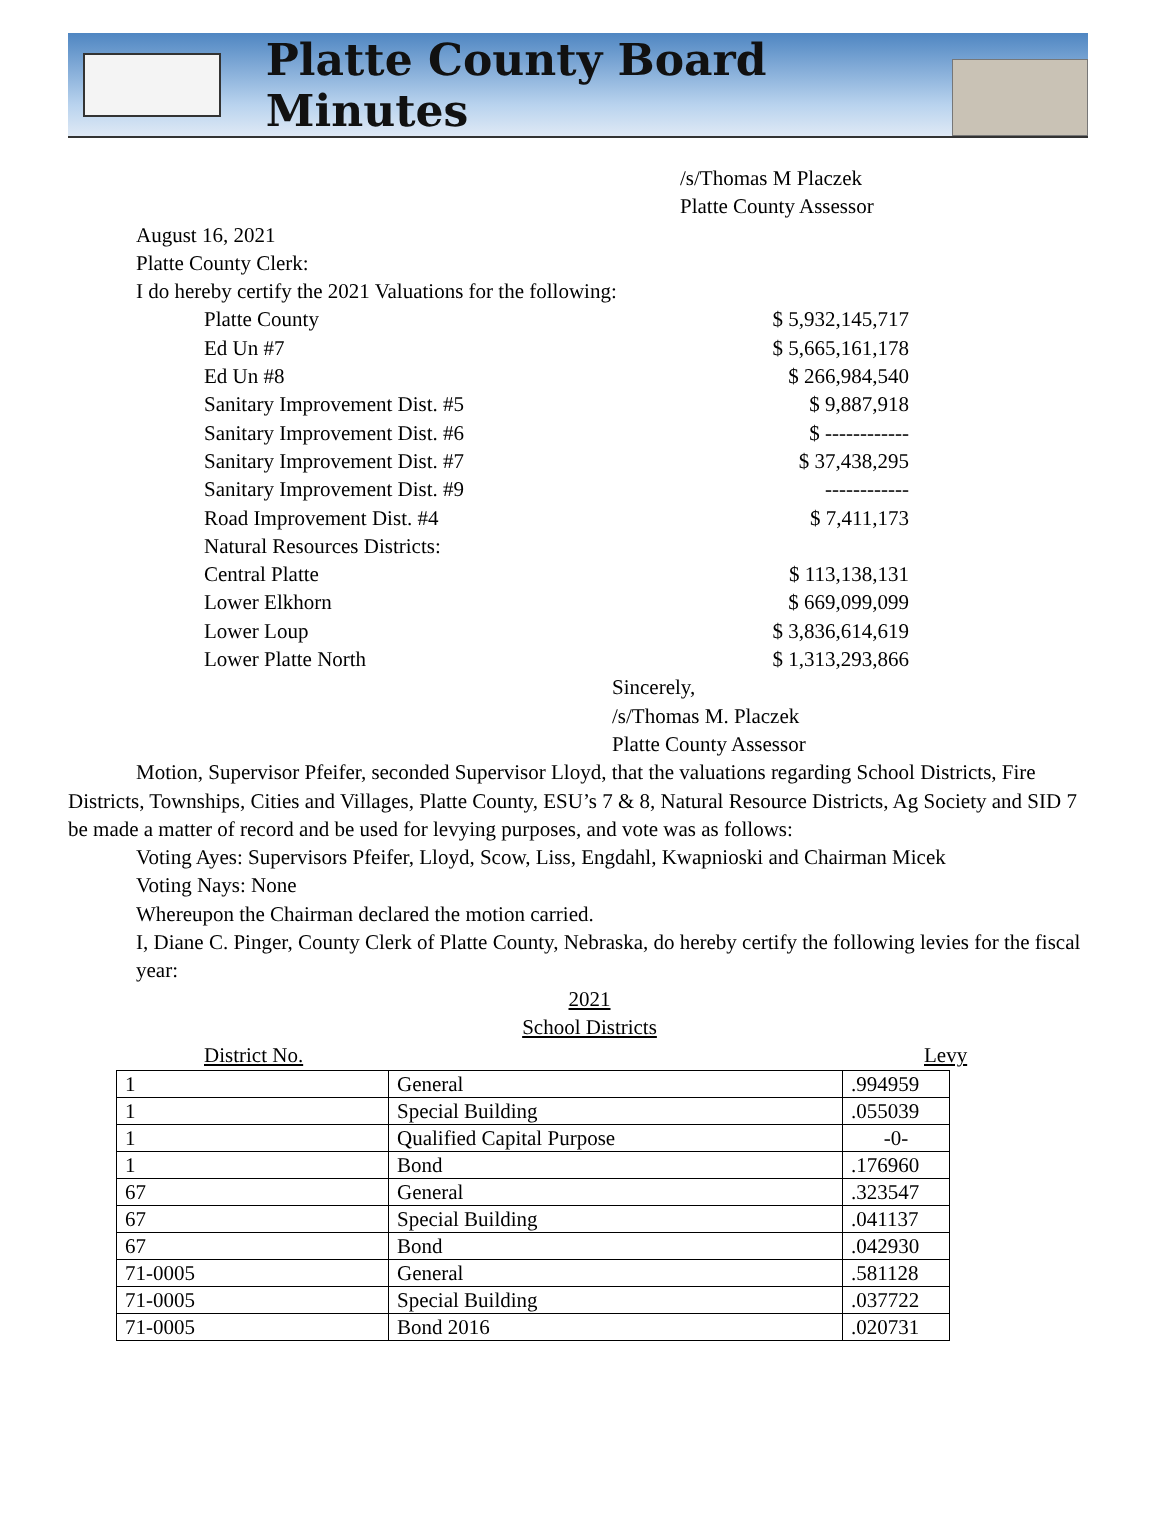Platte County Board Minutes
/s/Thomas M Placzek
Platte County Assessor
August 16, 2021
Platte County Clerk:
I do hereby certify the 2021 Valuations for the following:
Platte County $ 5,932,145,717
Ed Un #7 $ 5,665,161,178
Ed Un #8 $ 266,984,540
Sanitary Improvement Dist. #5 $ 9,887,918
Sanitary Improvement Dist. #6 $ ------------
Sanitary Improvement Dist. #7 $ 37,438,295
Sanitary Improvement Dist. #9 ------------
Road Improvement Dist. #4 $ 7,411,173
Natural Resources Districts:
Central Platte $ 113,138,131
Lower Elkhorn $ 669,099,099
Lower Loup $ 3,836,614,619
Lower Platte North $ 1,313,293,866
Sincerely,
/s/Thomas M. Placzek
Platte County Assessor
Motion, Supervisor Pfeifer, seconded Supervisor Lloyd, that the valuations regarding School Districts, Fire Districts, Townships, Cities and Villages, Platte County, ESU’s 7 & 8, Natural Resource Districts, Ag Society and SID 7 be made a matter of record and be used for levying purposes, and vote was as follows:
Voting Ayes: Supervisors Pfeifer, Lloyd, Scow, Liss, Engdahl, Kwapnioski and Chairman Micek
Voting Nays: None
Whereupon the Chairman declared the motion carried.
I, Diane C. Pinger, County Clerk of Platte County, Nebraska, do hereby certify the following levies for the fiscal year:
2021
School Districts
District No. Levy
| 1 | General | .994959 |
| 1 | Special Building | .055039 |
| 1 | Qualified Capital Purpose | -0- |
| 1 | Bond | .176960 |
| 67 | General | .323547 |
| 67 | Special Building | .041137 |
| 67 | Bond | .042930 |
| 71-0005 | General | .581128 |
| 71-0005 | Special Building | .037722 |
| 71-0005 | Bond 2016 | .020731 |